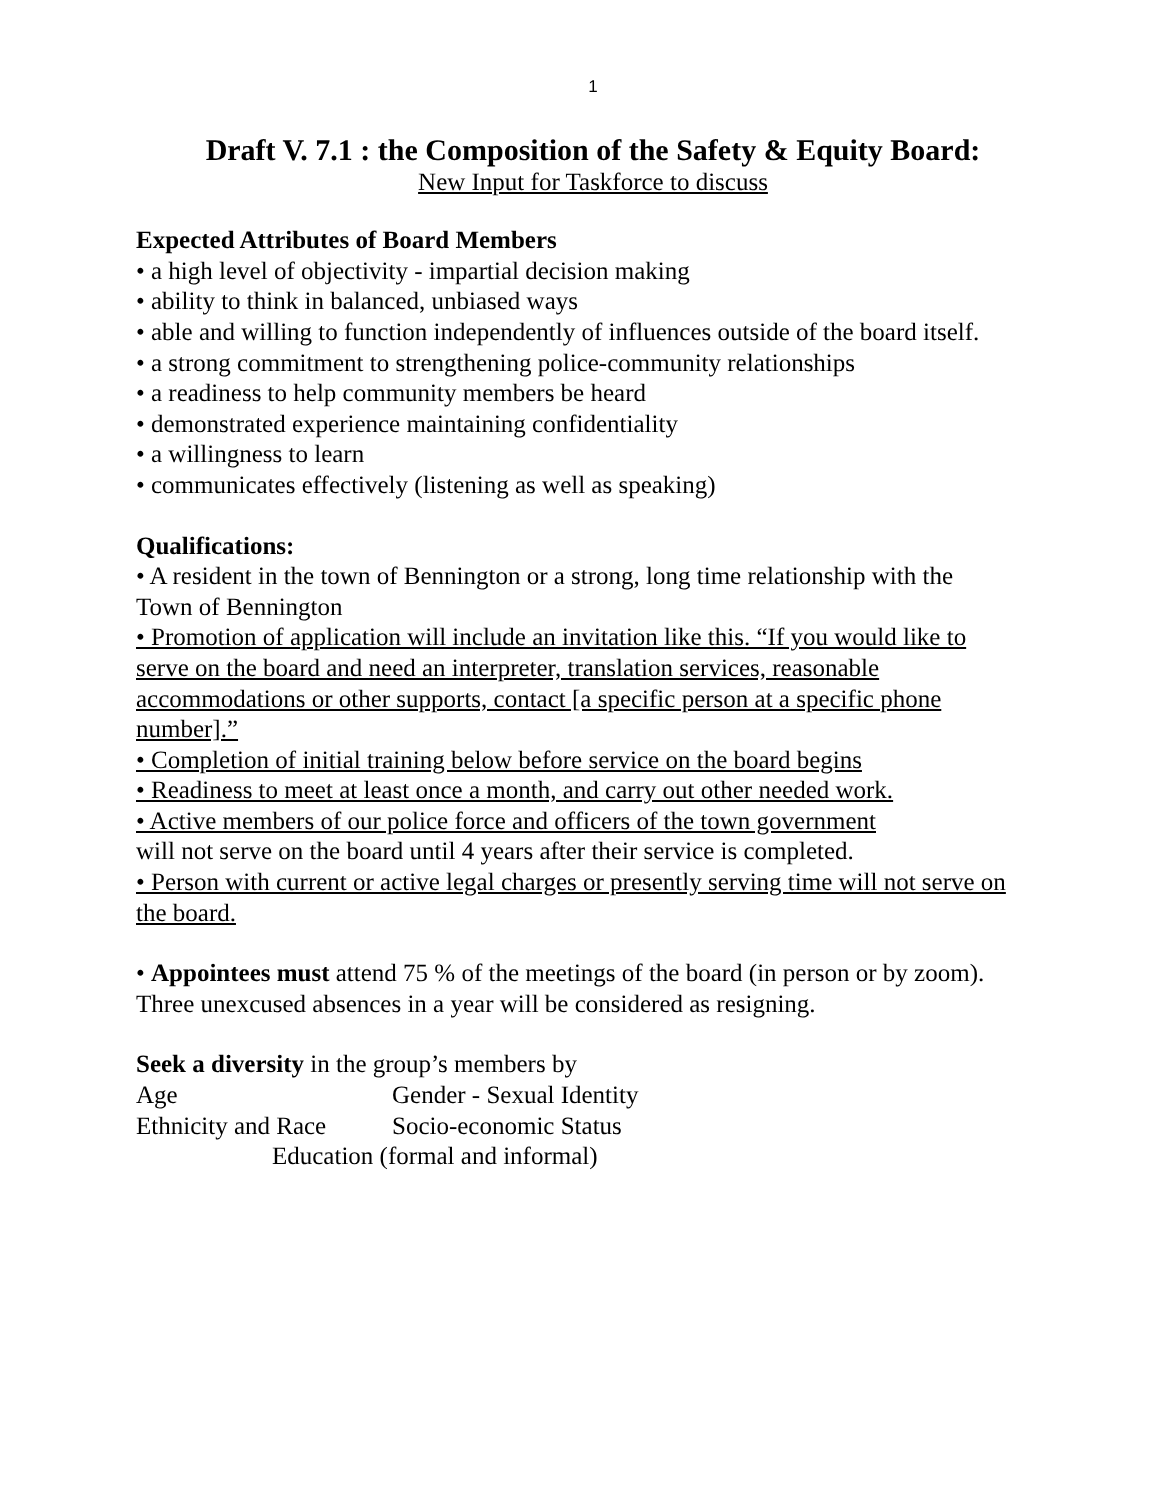1
Draft V. 7.1 : the Composition of the Safety & Equity Board:
New Input for Taskforce to discuss
Expected Attributes of Board Members
• a high level of objectivity - impartial decision making
• ability to think in balanced, unbiased ways
• able and willing to function independently of influences outside of the board itself.
• a strong commitment to strengthening police-community relationships
• a readiness to help community members be heard
• demonstrated experience maintaining confidentiality
• a willingness to learn
• communicates effectively (listening as well as speaking)
Qualifications:
• A resident in the town of Bennington or a strong, long time relationship with the Town of Bennington
• Promotion of application will include an invitation like this. “If you would like to serve on the board and need an interpreter, translation services, reasonable accommodations or other supports, contact [a specific person at a specific phone number].”
• Completion of initial training below before service on the board begins
• Readiness to meet at least once a month, and carry out other needed work.
• Active members of our police force and officers of the town government
will not serve on the board until 4 years after their service is completed.
• Person with current or active legal charges or presently serving time will not serve on the board.
• Appointees must attend 75 % of the meetings of the board (in person or by zoom).
Three unexcused absences in a year will be considered as resigning.
Seek a diversity in the group’s members by
Age Gender - Sexual Identity
Ethnicity and Race Socio-economic Status
Education (formal and informal)